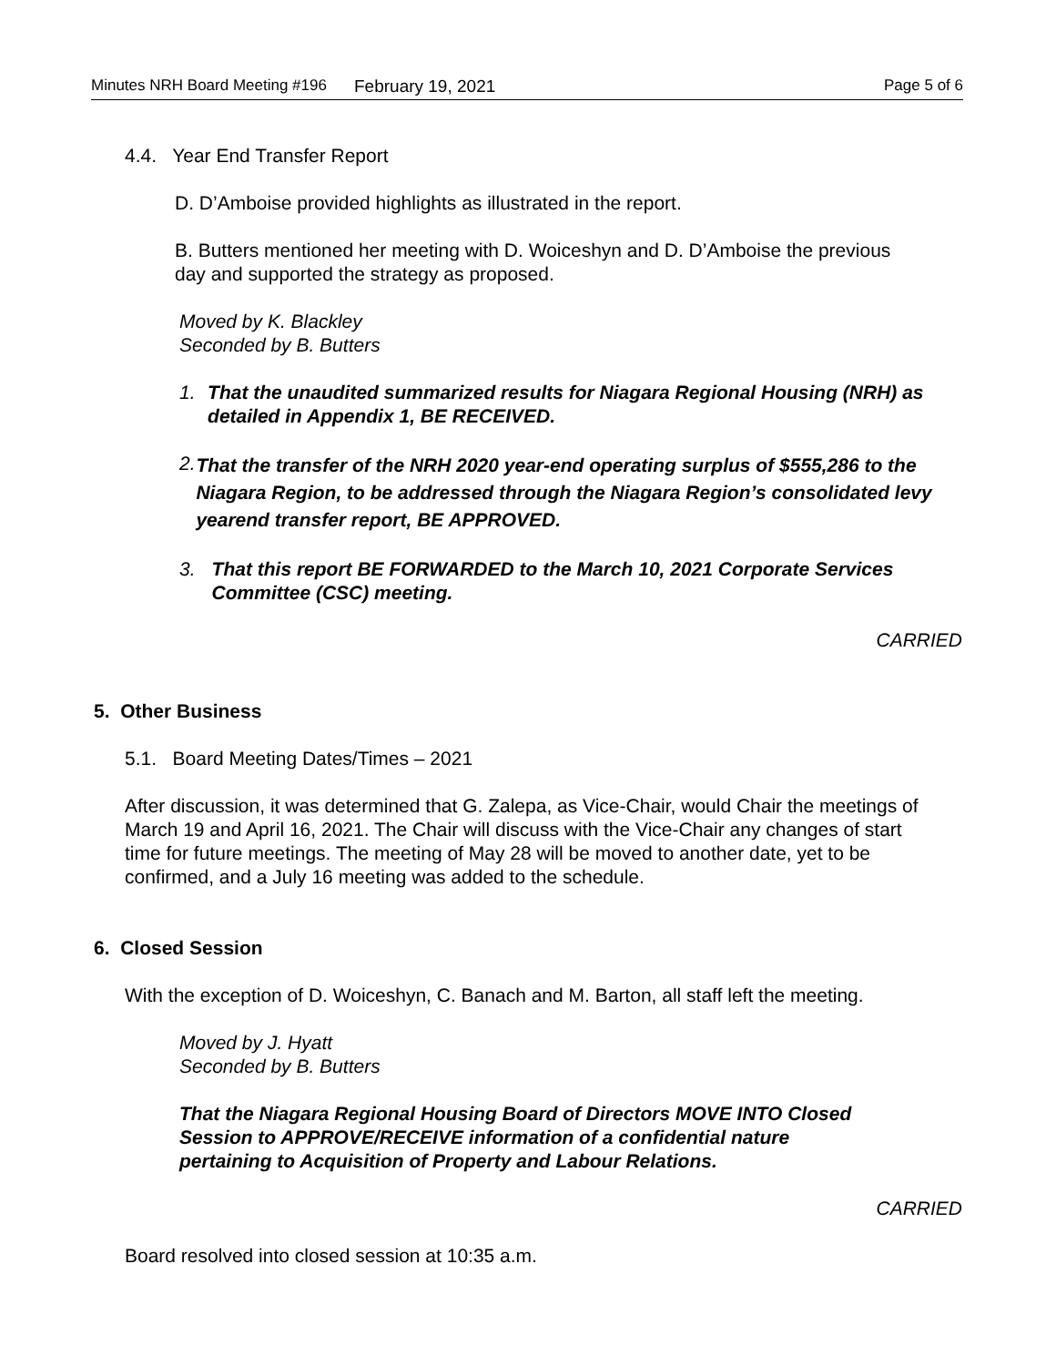Minutes NRH Board Meeting #196 February 19, 2021 Page 5 of 6
4.4. Year End Transfer Report
D. D’Amboise provided highlights as illustrated in the report.
B. Butters mentioned her meeting with D. Woiceshyn and D. D’Amboise the previous day and supported the strategy as proposed.
Moved by K. Blackley
Seconded by B. Butters
1. That the unaudited summarized results for Niagara Regional Housing (NRH) as detailed in Appendix 1, BE RECEIVED.
2.
That the transfer of the NRH 2020 year-end operating surplus of $555,286 to the Niagara Region, to be addressed through the Niagara Region’s consolidated levy yearend transfer report, BE APPROVED.
3. That this report BE FORWARDED to the March 10, 2021 Corporate Services Committee (CSC) meeting.
CARRIED
5. Other Business
5.1. Board Meeting Dates/Times – 2021
After discussion, it was determined that G. Zalepa, as Vice-Chair, would Chair the meetings of March 19 and April 16, 2021. The Chair will discuss with the Vice-Chair any changes of start time for future meetings. The meeting of May 28 will be moved to another date, yet to be confirmed, and a July 16 meeting was added to the schedule.
6. Closed Session
With the exception of D. Woiceshyn, C. Banach and M. Barton, all staff left the meeting.
Moved by J. Hyatt
Seconded by B. Butters
That the Niagara Regional Housing Board of Directors MOVE INTO Closed Session to APPROVE/RECEIVE information of a confidential nature pertaining to Acquisition of Property and Labour Relations.
CARRIED
Board resolved into closed session at 10:35 a.m.